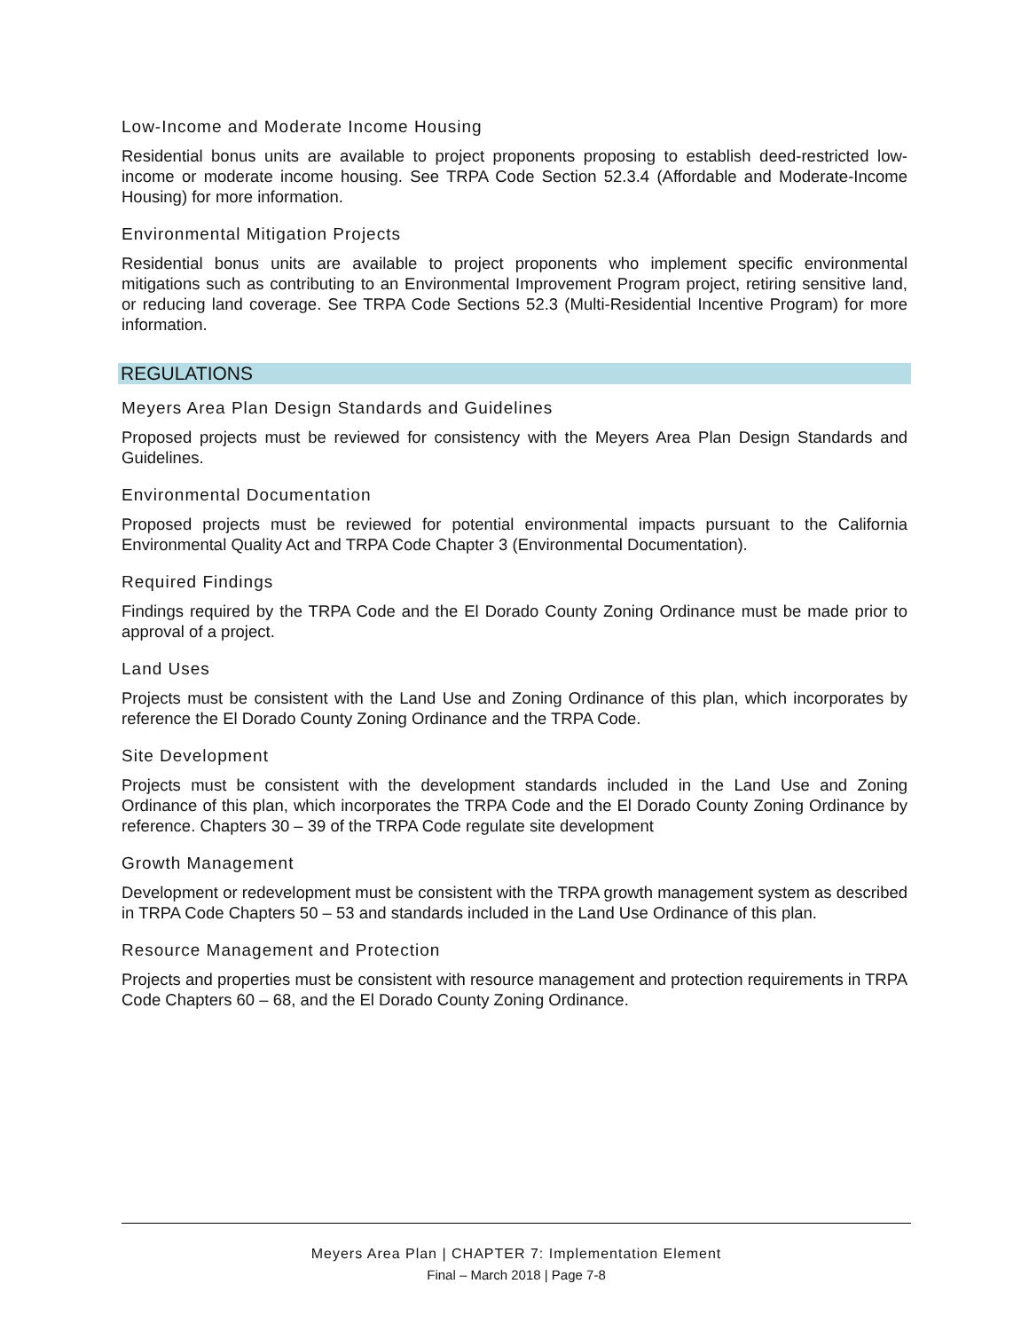Low-Income and Moderate Income Housing
Residential bonus units are available to project proponents proposing to establish deed-restricted low-income or moderate income housing. See TRPA Code Section 52.3.4 (Affordable and Moderate-Income Housing) for more information.
Environmental Mitigation Projects
Residential bonus units are available to project proponents who implement specific environmental mitigations such as contributing to an Environmental Improvement Program project, retiring sensitive land, or reducing land coverage. See TRPA Code Sections 52.3 (Multi-Residential Incentive Program) for more information.
REGULATIONS
Meyers Area Plan Design Standards and Guidelines
Proposed projects must be reviewed for consistency with the Meyers Area Plan Design Standards and Guidelines.
Environmental Documentation
Proposed projects must be reviewed for potential environmental impacts pursuant to the California Environmental Quality Act and TRPA Code Chapter 3 (Environmental Documentation).
Required Findings
Findings required by the TRPA Code and the El Dorado County Zoning Ordinance must be made prior to approval of a project.
Land Uses
Projects must be consistent with the Land Use and Zoning Ordinance of this plan, which incorporates by reference the El Dorado County Zoning Ordinance and the TRPA Code.
Site Development
Projects must be consistent with the development standards included in the Land Use and Zoning Ordinance of this plan, which incorporates the TRPA Code and the El Dorado County Zoning Ordinance by reference. Chapters 30 – 39 of the TRPA Code regulate site development
Growth Management
Development or redevelopment must be consistent with the TRPA growth management system as described in TRPA Code Chapters 50 – 53 and standards included in the Land Use Ordinance of this plan.
Resource Management and Protection
Projects and properties must be consistent with resource management and protection requirements in TRPA Code Chapters 60 – 68, and the El Dorado County Zoning Ordinance.
Meyers Area Plan | CHAPTER 7: Implementation Element
Final – March 2018 | Page 7-8